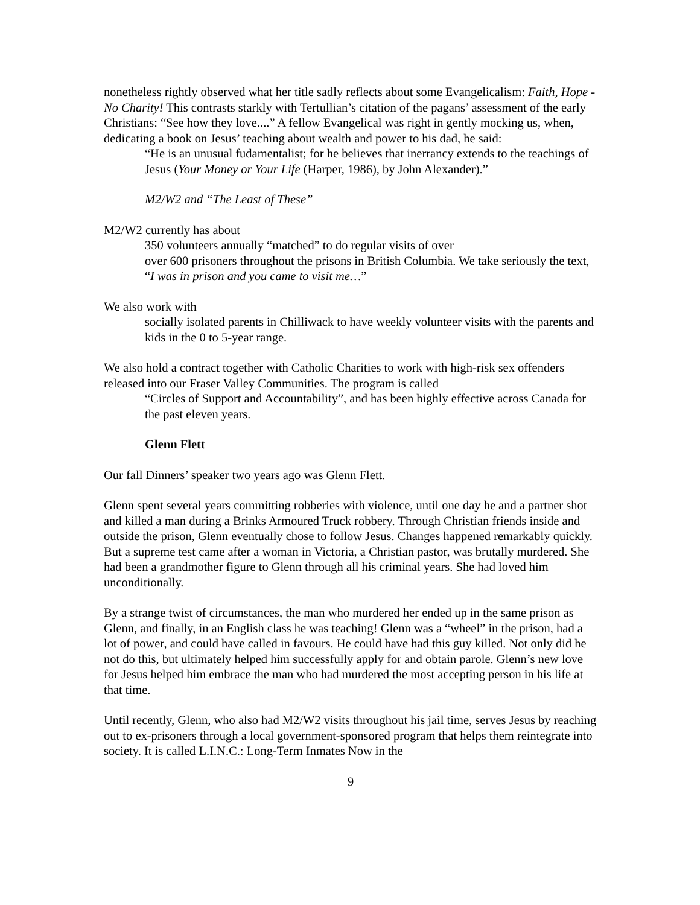nonetheless rightly observed what her title sadly reflects about some Evangelicalism: Faith, Hope - No Charity! This contrasts starkly with Tertullian’s citation of the pagans’ assessment of the early Christians: “See how they love....” A fellow Evangelical was right in gently mocking us, when, dedicating a book on Jesus’ teaching about wealth and power to his dad, he said:
“He is an unusual fudamentalist; for he believes that inerrancy extends to the teachings of Jesus (Your Money or Your Life (Harper, 1986), by John Alexander).”
M2/W2 and “The Least of These”
M2/W2 currently has about
350 volunteers annually “matched” to do regular visits of over
over 600 prisoners throughout the prisons in British Columbia. We take seriously the text, “I was in prison and you came to visit me…”
We also work with
socially isolated parents in Chilliwack to have weekly volunteer visits with the parents and kids in the 0 to 5-year range.
We also hold a contract together with Catholic Charities to work with high-risk sex offenders released into our Fraser Valley Communities. The program is called
“Circles of Support and Accountability”, and has been highly effective across Canada for the past eleven years.
Glenn Flett
Our fall Dinners’ speaker two years ago was Glenn Flett.
Glenn spent several years committing robberies with violence, until one day he and a partner shot and killed a man during a Brinks Armoured Truck robbery. Through Christian friends inside and outside the prison, Glenn eventually chose to follow Jesus. Changes happened remarkably quickly. But a supreme test came after a woman in Victoria, a Christian pastor, was brutally murdered. She had been a grandmother figure to Glenn through all his criminal years. She had loved him unconditionally.
By a strange twist of circumstances, the man who murdered her ended up in the same prison as Glenn, and finally, in an English class he was teaching! Glenn was a “wheel” in the prison, had a lot of power, and could have called in favours. He could have had this guy killed. Not only did he not do this, but ultimately helped him successfully apply for and obtain parole. Glenn’s new love for Jesus helped him embrace the man who had murdered the most accepting person in his life at that time.
Until recently, Glenn, who also had M2/W2 visits throughout his jail time, serves Jesus by reaching out to ex-prisoners through a local government-sponsored program that helps them reintegrate into society. It is called L.I.N.C.: Long-Term Inmates Now in the
9